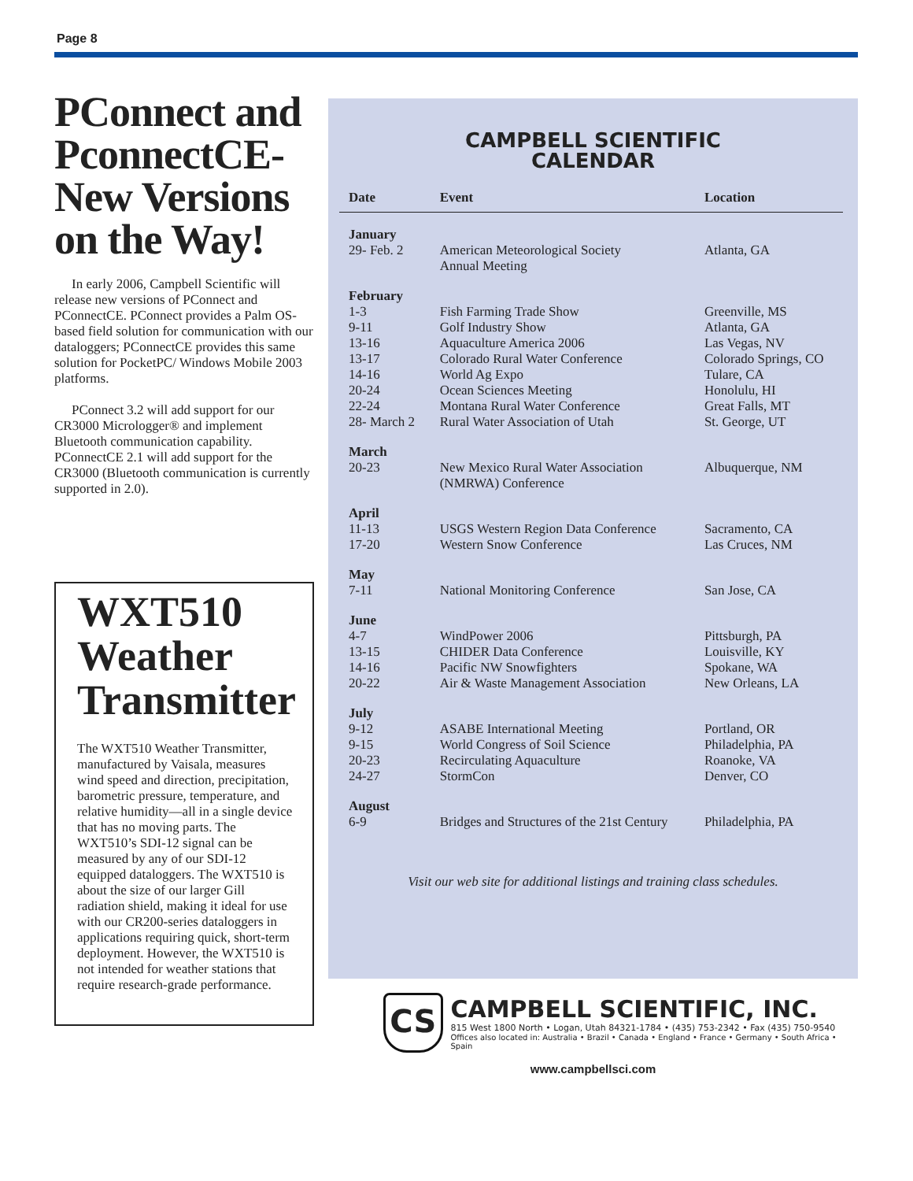Page 8
PConnect and PconnectCE- New Versions on the Way!
In early 2006, Campbell Scientific will release new versions of PConnect and PConnectCE. PConnect provides a Palm OS-based field solution for communication with our dataloggers; PConnectCE provides this same solution for PocketPC/ Windows Mobile 2003 platforms.
PConnect 3.2 will add support for our CR3000 Micrologger® and implement Bluetooth communication capability. PConnectCE 2.1 will add support for the CR3000 (Bluetooth communication is currently supported in 2.0).
WXT510 Weather Transmitter
The WXT510 Weather Transmitter, manufactured by Vaisala, measures wind speed and direction, precipitation, barometric pressure, temperature, and relative humidity—all in a single device that has no moving parts. The WXT510’s SDI-12 signal can be measured by any of our SDI-12 equipped dataloggers. The WXT510 is about the size of our larger Gill radiation shield, making it ideal for use with our CR200-series dataloggers in applications requiring quick, short-term deployment. However, the WXT510 is not intended for weather stations that require research-grade performance.
CAMPBELL SCIENTIFIC
CALENDAR
| Date | Event | Location |
| --- | --- | --- |
| January | | |
| 29- Feb. 2 | American Meteorological Society Annual Meeting | Atlanta, GA |
| February | | |
| 1-3 | Fish Farming Trade Show | Greenville, MS |
| 9-11 | Golf Industry Show | Atlanta, GA |
| 13-16 | Aquaculture America 2006 | Las Vegas, NV |
| 13-17 | Colorado Rural Water Conference | Colorado Springs, CO |
| 14-16 | World Ag Expo | Tulare, CA |
| 20-24 | Ocean Sciences Meeting | Honolulu, HI |
| 22-24 | Montana Rural Water Conference | Great Falls, MT |
| 28- March 2 | Rural Water Association of Utah | St. George, UT |
| March | | |
| 20-23 | New Mexico Rural Water Association (NMRWA) Conference | Albuquerque, NM |
| April | | |
| 11-13 | USGS Western Region Data Conference | Sacramento, CA |
| 17-20 | Western Snow Conference | Las Cruces, NM |
| May | | |
| 7-11 | National Monitoring Conference | San Jose, CA |
| June | | |
| 4-7 | WindPower 2006 | Pittsburgh, PA |
| 13-15 | CHIDER Data Conference | Louisville, KY |
| 14-16 | Pacific NW Snowfighters | Spokane, WA |
| 20-22 | Air & Waste Management Association | New Orleans, LA |
| July | | |
| 9-12 | ASABE International Meeting | Portland, OR |
| 9-15 | World Congress of Soil Science | Philadelphia, PA |
| 20-23 | Recirculating Aquaculture | Roanoke, VA |
| 24-27 | StormCon | Denver, CO |
| August | | |
| 6-9 | Bridges and Structures of the 21st Century | Philadelphia, PA |
Visit our web site for additional listings and training class schedules.
CS
CAMPBELL SCIENTIFIC, INC.
815 West 1800 North • Logan, Utah 84321-1784 • (435) 753-2342 • Fax (435) 750-9540
Offices also located in: Australia • Brazil • Canada • England • France • Germany • South Africa • Spain
www.campbellsci.com